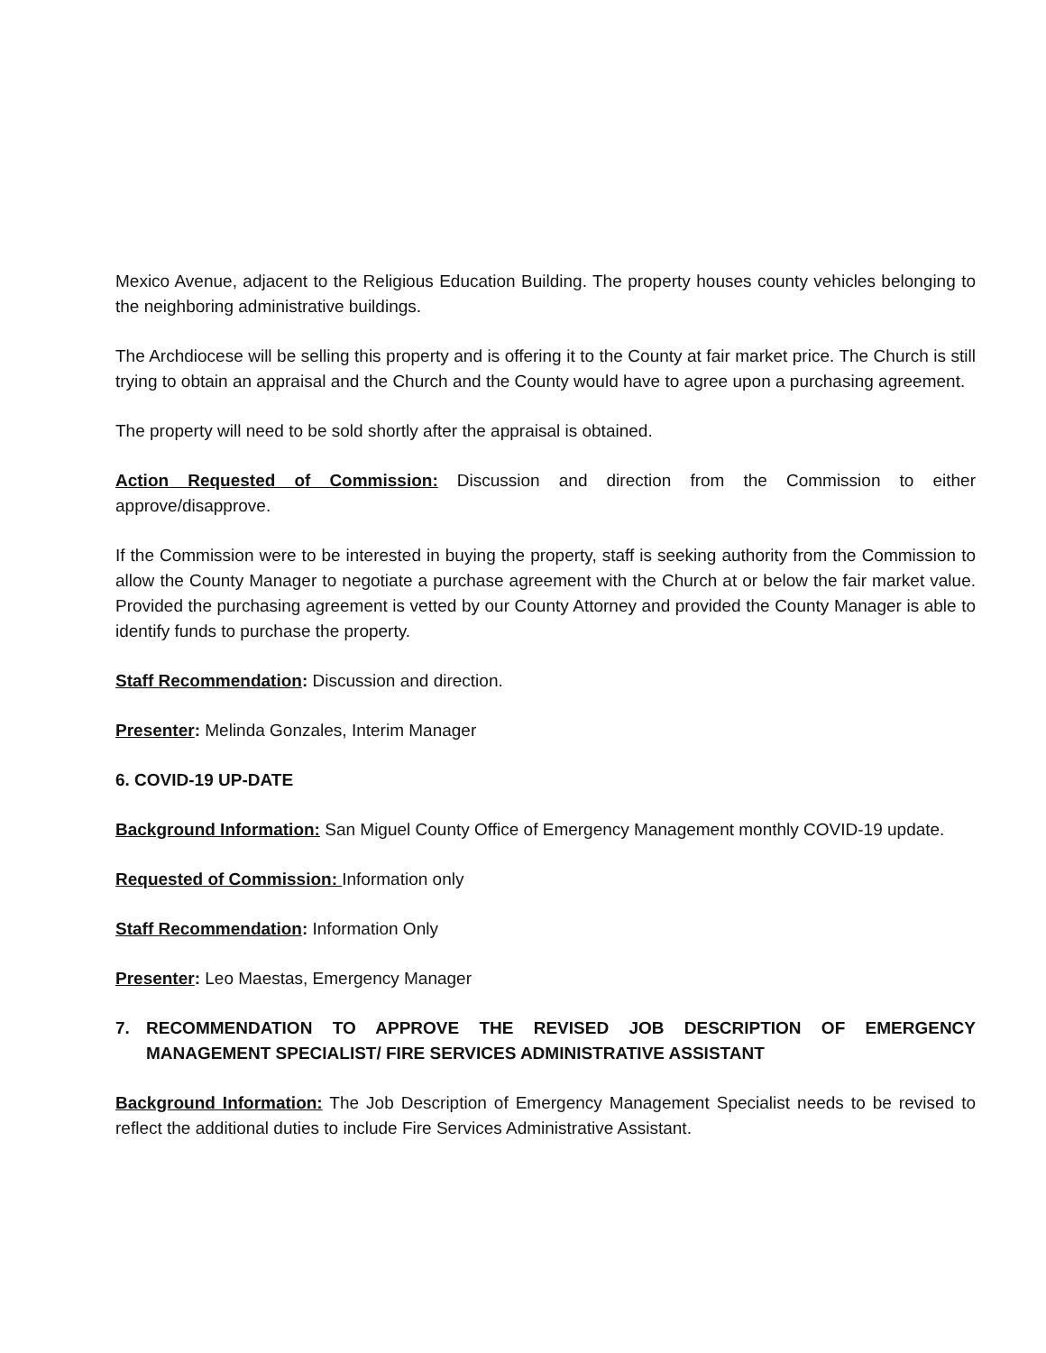Mexico Avenue, adjacent to the Religious Education Building. The property houses county vehicles belonging to the neighboring administrative buildings.
The Archdiocese will be selling this property and is offering it to the County at fair market price. The Church is still trying to obtain an appraisal and the Church and the County would have to agree upon a purchasing agreement.
The property will need to be sold shortly after the appraisal is obtained.
Action Requested of Commission: Discussion and direction from the Commission to either approve/disapprove.
If the Commission were to be interested in buying the property, staff is seeking authority from the Commission to allow the County Manager to negotiate a purchase agreement with the Church at or below the fair market value. Provided the purchasing agreement is vetted by our County Attorney and provided the County Manager is able to identify funds to purchase the property.
Staff Recommendation: Discussion and direction.
Presenter: Melinda Gonzales, Interim Manager
6. COVID-19 UP-DATE
Background Information: San Miguel County Office of Emergency Management monthly COVID-19 update.
Requested of Commission: Information only
Staff Recommendation: Information Only
Presenter: Leo Maestas, Emergency Manager
7. RECOMMENDATION TO APPROVE THE REVISED JOB DESCRIPTION OF EMERGENCY MANAGEMENT SPECIALIST/ FIRE SERVICES ADMINISTRATIVE ASSISTANT
Background Information: The Job Description of Emergency Management Specialist needs to be revised to reflect the additional duties to include Fire Services Administrative Assistant.